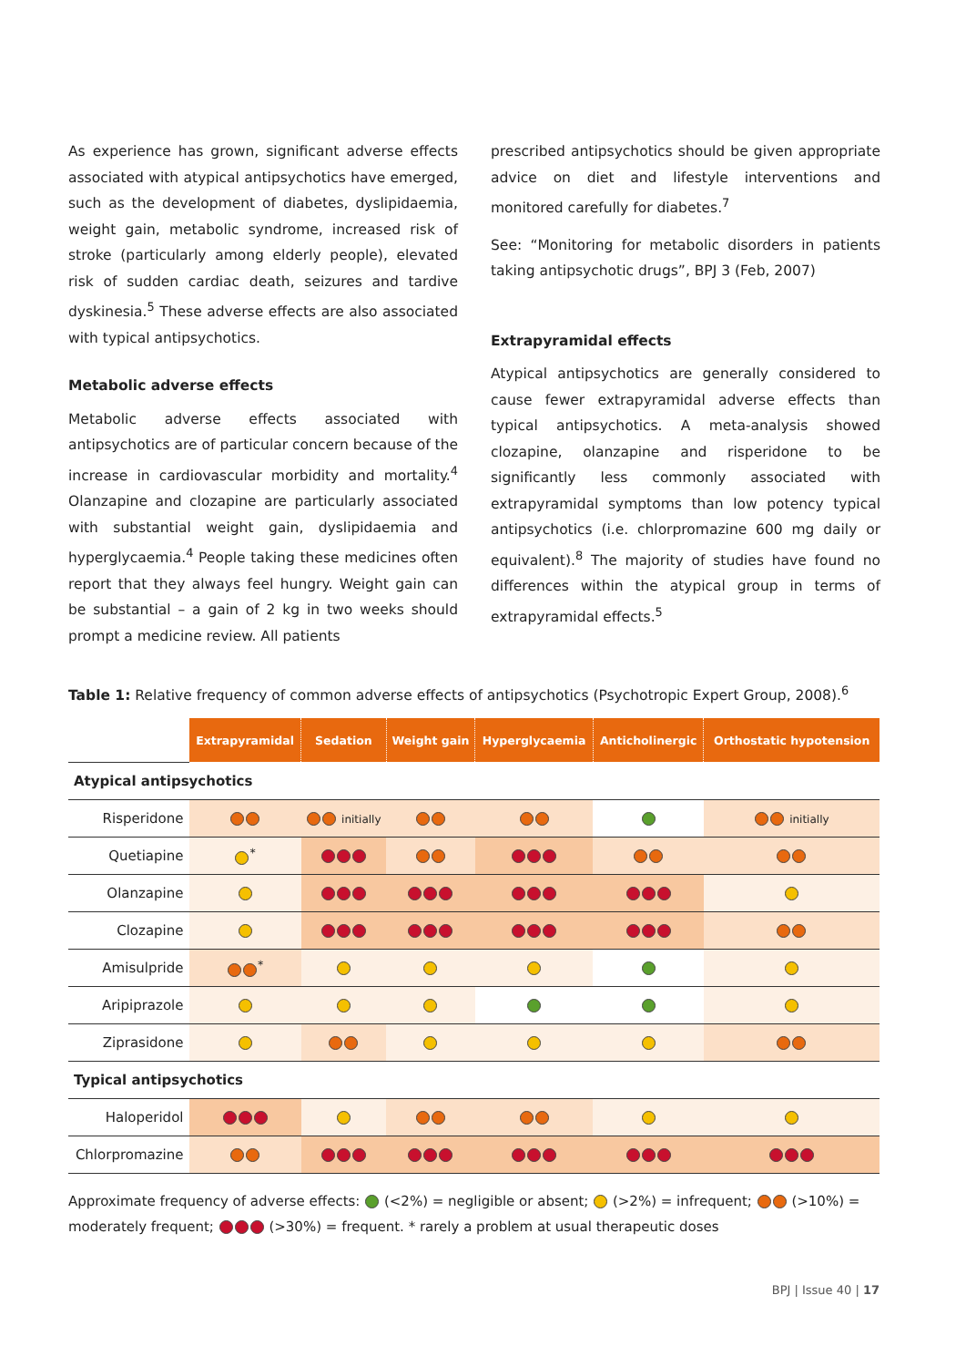As experience has grown, significant adverse effects associated with atypical antipsychotics have emerged, such as the development of diabetes, dyslipidaemia, weight gain, metabolic syndrome, increased risk of stroke (particularly among elderly people), elevated risk of sudden cardiac death, seizures and tardive dyskinesia.<sup>5</sup> These adverse effects are also associated with typical antipsychotics.
Metabolic adverse effects
Metabolic adverse effects associated with antipsychotics are of particular concern because of the increase in cardiovascular morbidity and mortality.<sup>4</sup> Olanzapine and clozapine are particularly associated with substantial weight gain, dyslipidaemia and hyperglycaemia.<sup>4</sup> People taking these medicines often report that they always feel hungry. Weight gain can be substantial – a gain of 2 kg in two weeks should prompt a medicine review. All patients
prescribed antipsychotics should be given appropriate advice on diet and lifestyle interventions and monitored carefully for diabetes.<sup>7</sup>
See: “Monitoring for metabolic disorders in patients taking antipsychotic drugs”, BPJ 3 (Feb, 2007)
Extrapyramidal effects
Atypical antipsychotics are generally considered to cause fewer extrapyramidal adverse effects than typical antipsychotics. A meta-analysis showed clozapine, olanzapine and risperidone to be significantly less commonly associated with extrapyramidal symptoms than low potency typical antipsychotics (i.e. chlorpromazine 600 mg daily or equivalent).<sup>8</sup> The majority of studies have found no differences within the atypical group in terms of extrapyramidal effects.<sup>5</sup>
Table 1: Relative frequency of common adverse effects of antipsychotics (Psychotropic Expert Group, 2008).<sup>6</sup>
| | Extrapyramidal | Sedation | Weight gain | Hyperglycaemia | Anticholinergic | Orthostatic hypotension |
| Atypical antipsychotics | | | | | | |
| Risperidone | | initially | | | | initially |
| Quetiapine | <sup>*</sup> | | | | | |
| Olanzapine | | | | | | |
| Clozapine | | | | | | |
| Amisulpride | <sup>*</sup> | | | | | |
| Aripiprazole | | | | | | |
| Ziprasidone | | | | | | |
| Typical antipsychotics | | | | | | |
| Haloperidol | | | | | | |
| Chlorpromazine | | | | | | |
Approximate frequency of adverse effects: (<2%) = negligible or absent; (>2%) = infrequent; (>10%) = moderately frequent; (>30%) = frequent. * rarely a problem at usual therapeutic doses
BPJ | Issue 40 | 17